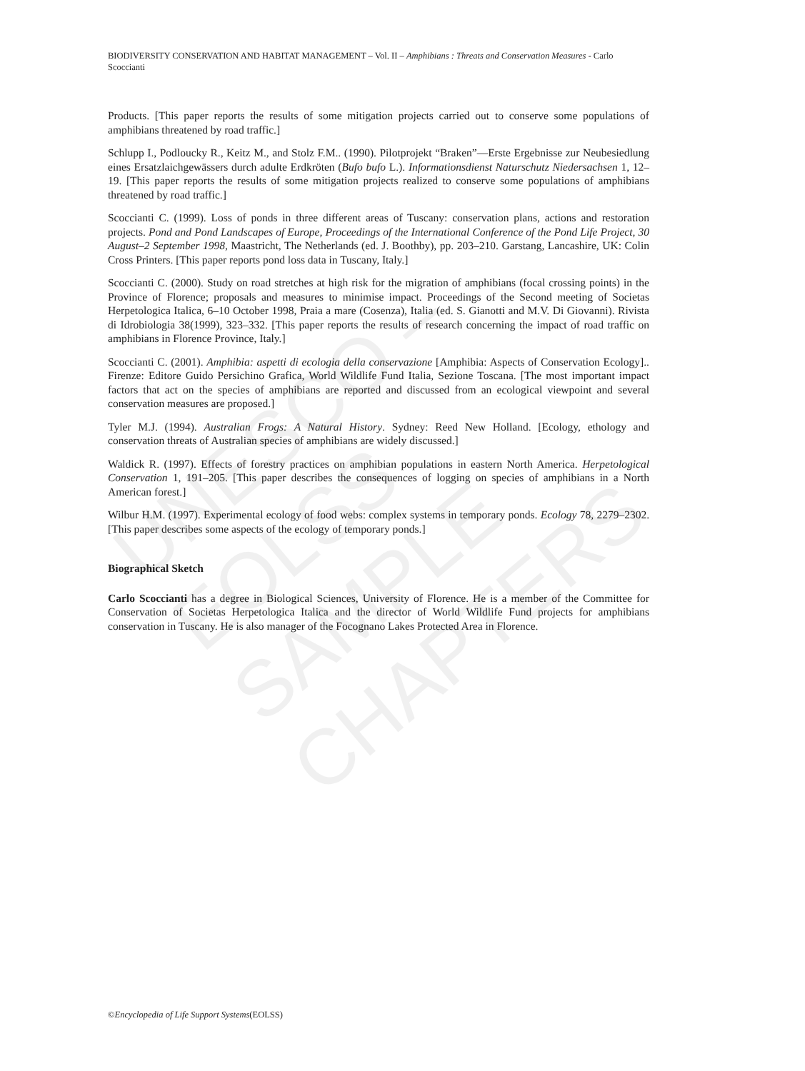UNESCO – EOLSS
SAMPLE CHAPTERS
BIODIVERSITY CONSERVATION AND HABITAT MANAGEMENT – Vol. II – Amphibians : Threats and Conservation Measures - Carlo Scoccianti
Products. [This paper reports the results of some mitigation projects carried out to conserve some populations of amphibians threatened by road traffic.]
Schlupp I., Podloucky R., Keitz M., and Stolz F.M.. (1990). Pilotprojekt “Braken”—Erste Ergebnisse zur Neubesiedlung eines Ersatzlaichgewässers durch adulte Erdkröten (Bufo bufo L.). Informationsdienst Naturschutz Niedersachsen 1, 12–19. [This paper reports the results of some mitigation projects realized to conserve some populations of amphibians threatened by road traffic.]
Scoccianti C. (1999). Loss of ponds in three different areas of Tuscany: conservation plans, actions and restoration projects. Pond and Pond Landscapes of Europe, Proceedings of the International Conference of the Pond Life Project, 30 August–2 September 1998, Maastricht, The Netherlands (ed. J. Boothby), pp. 203–210. Garstang, Lancashire, UK: Colin Cross Printers. [This paper reports pond loss data in Tuscany, Italy.]
Scoccianti C. (2000). Study on road stretches at high risk for the migration of amphibians (focal crossing points) in the Province of Florence; proposals and measures to minimise impact. Proceedings of the Second meeting of Societas Herpetologica Italica, 6–10 October 1998, Praia a mare (Cosenza), Italia (ed. S. Gianotti and M.V. Di Giovanni). Rivista di Idrobiologia 38(1999), 323–332. [This paper reports the results of research concerning the impact of road traffic on amphibians in Florence Province, Italy.]
Scoccianti C. (2001). Amphibia: aspetti di ecologia della conservazione [Amphibia: Aspects of Conservation Ecology].. Firenze: Editore Guido Persichino Grafica, World Wildlife Fund Italia, Sezione Toscana. [The most important impact factors that act on the species of amphibians are reported and discussed from an ecological viewpoint and several conservation measures are proposed.]
Tyler M.J. (1994). Australian Frogs: A Natural History. Sydney: Reed New Holland. [Ecology, ethology and conservation threats of Australian species of amphibians are widely discussed.]
Waldick R. (1997). Effects of forestry practices on amphibian populations in eastern North America. Herpetological Conservation 1, 191–205. [This paper describes the consequences of logging on species of amphibians in a North American forest.]
Wilbur H.M. (1997). Experimental ecology of food webs: complex systems in temporary ponds. Ecology 78, 2279–2302. [This paper describes some aspects of the ecology of temporary ponds.]
Biographical Sketch
Carlo Scoccianti has a degree in Biological Sciences, University of Florence. He is a member of the Committee for Conservation of Societas Herpetologica Italica and the director of World Wildlife Fund projects for amphibians conservation in Tuscany. He is also manager of the Focognano Lakes Protected Area in Florence.
©Encyclopedia of Life Support Systems(EOLSS)